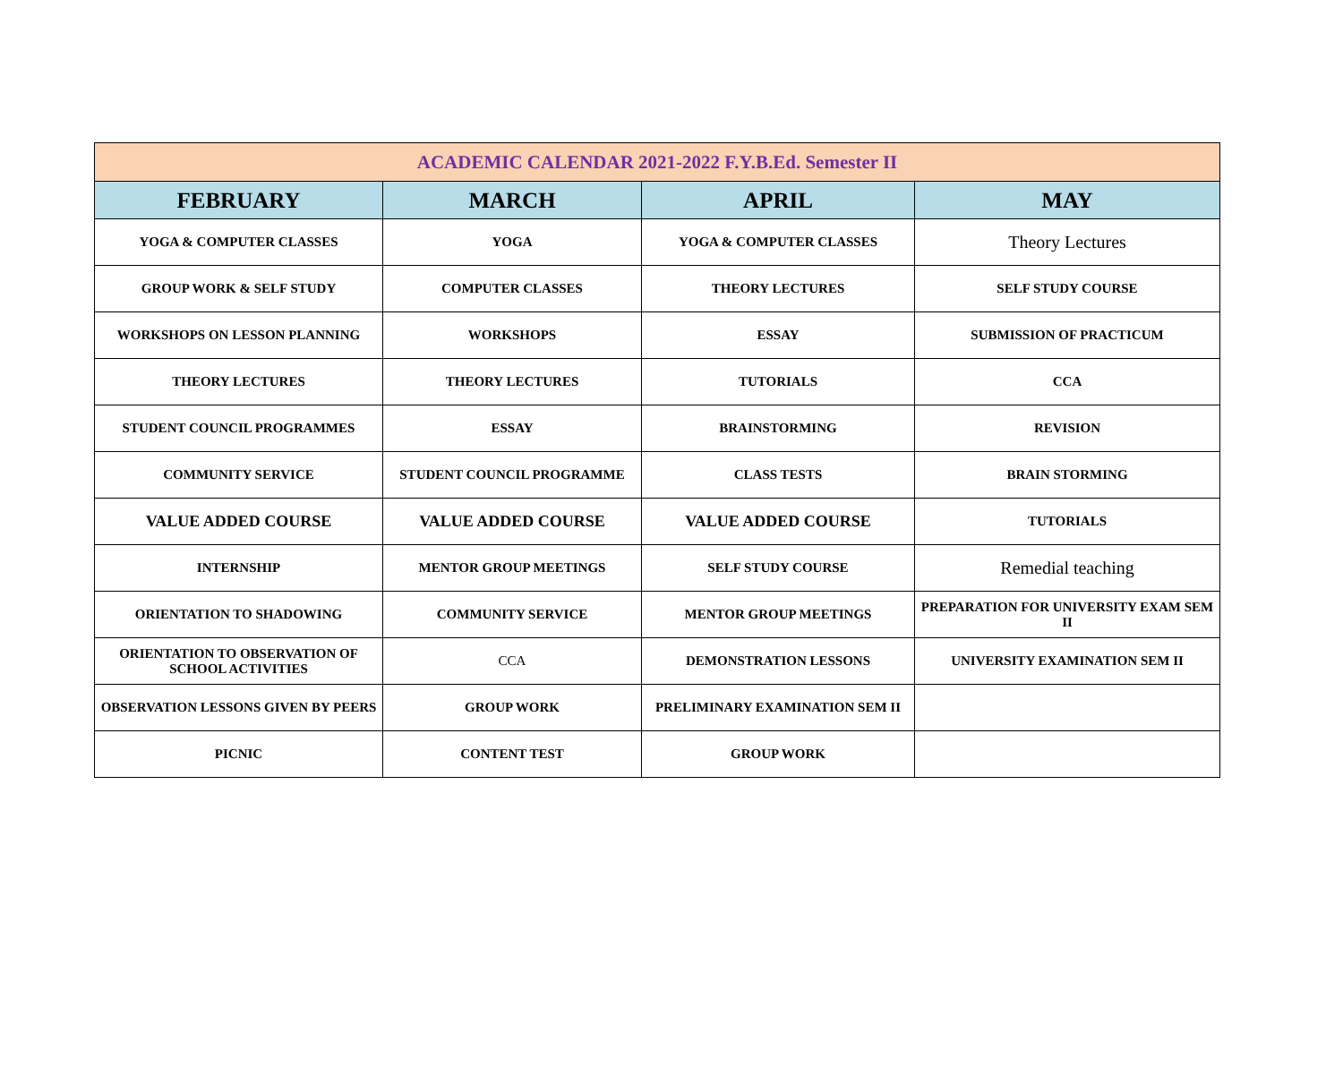| ACADEMIC CALENDAR 2021-2022 F.Y.B.Ed. Semester II | | | |
| FEBRUARY | MARCH | APRIL | MAY |
| YOGA & COMPUTER CLASSES | YOGA | YOGA & COMPUTER CLASSES | Theory Lectures |
| GROUP WORK & SELF STUDY | COMPUTER CLASSES | THEORY LECTURES | SELF STUDY COURSE |
| WORKSHOPS ON LESSON PLANNING | WORKSHOPS | ESSAY | SUBMISSION OF PRACTICUM |
| THEORY LECTURES | THEORY LECTURES | TUTORIALS | CCA |
| STUDENT COUNCIL PROGRAMMES | ESSAY | BRAINSTORMING | REVISION |
| COMMUNITY SERVICE | STUDENT COUNCIL PROGRAMME | CLASS TESTS | BRAIN STORMING |
| VALUE ADDED COURSE | VALUE ADDED COURSE | VALUE ADDED COURSE | TUTORIALS |
| INTERNSHIP | MENTOR GROUP MEETINGS | SELF STUDY COURSE | Remedial teaching |
| ORIENTATION TO SHADOWING | COMMUNITY SERVICE | MENTOR GROUP MEETINGS | PREPARATION FOR UNIVERSITY EXAM SEM II |
| ORIENTATION TO OBSERVATION OF SCHOOL ACTIVITIES | CCA | DEMONSTRATION LESSONS | UNIVERSITY EXAMINATION SEM II |
| OBSERVATION LESSONS GIVEN BY PEERS | GROUP WORK | PRELIMINARY EXAMINATION SEM II | |
| PICNIC | CONTENT TEST | GROUP WORK | |